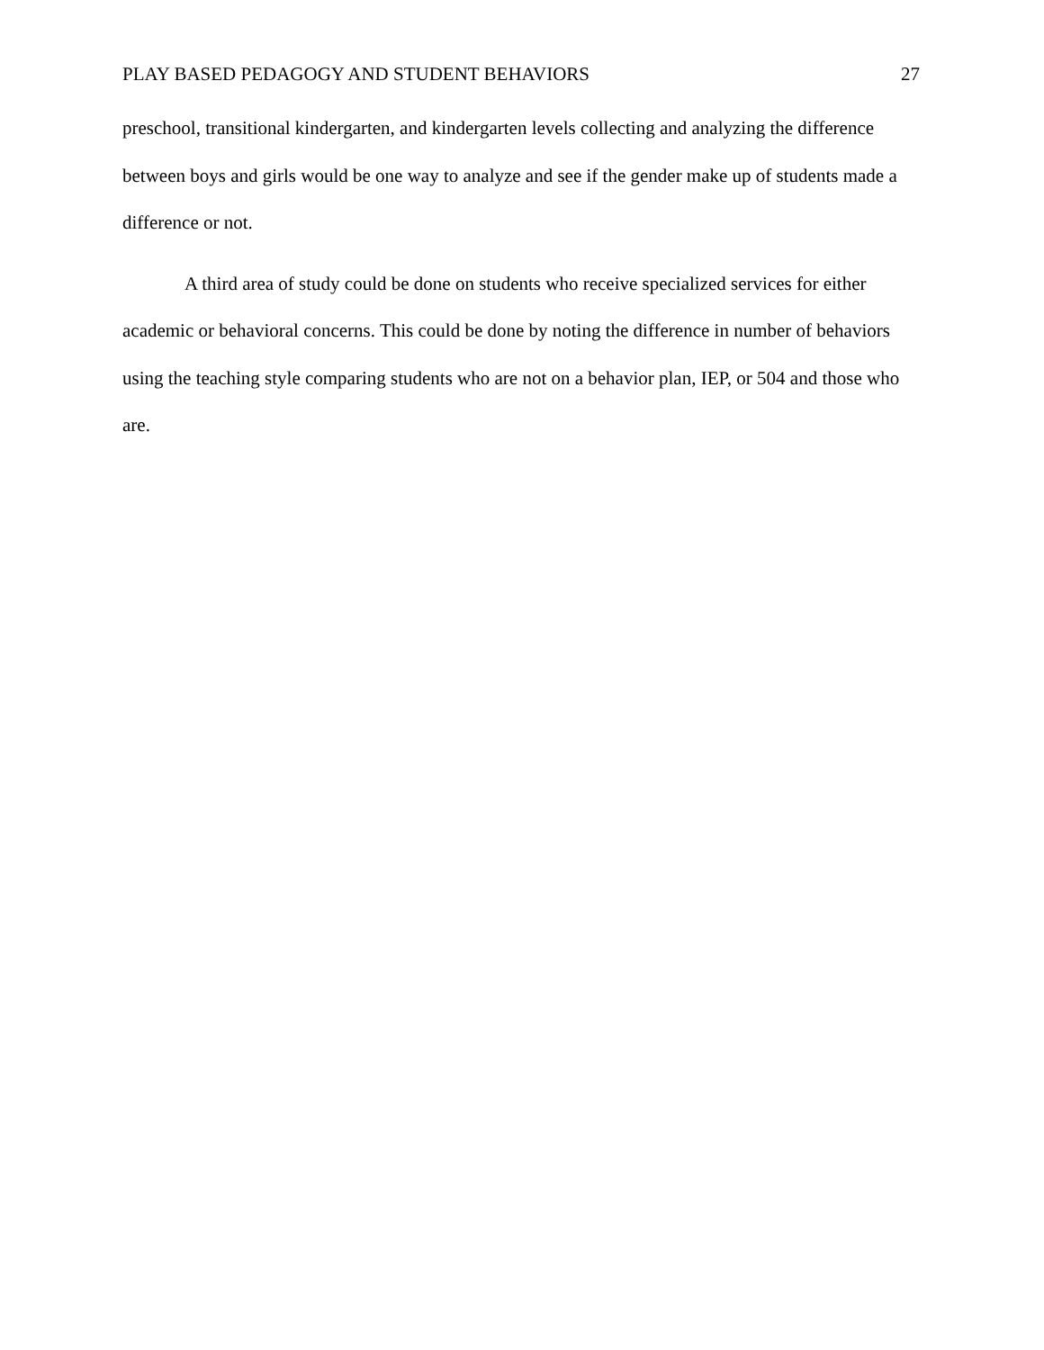PLAY BASED PEDAGOGY AND STUDENT BEHAVIORS 27
preschool, transitional kindergarten, and kindergarten levels collecting and analyzing the difference between boys and girls would be one way to analyze and see if the gender make up of students made a difference or not.
A third area of study could be done on students who receive specialized services for either academic or behavioral concerns. This could be done by noting the difference in number of behaviors using the teaching style comparing students who are not on a behavior plan, IEP, or 504 and those who are.